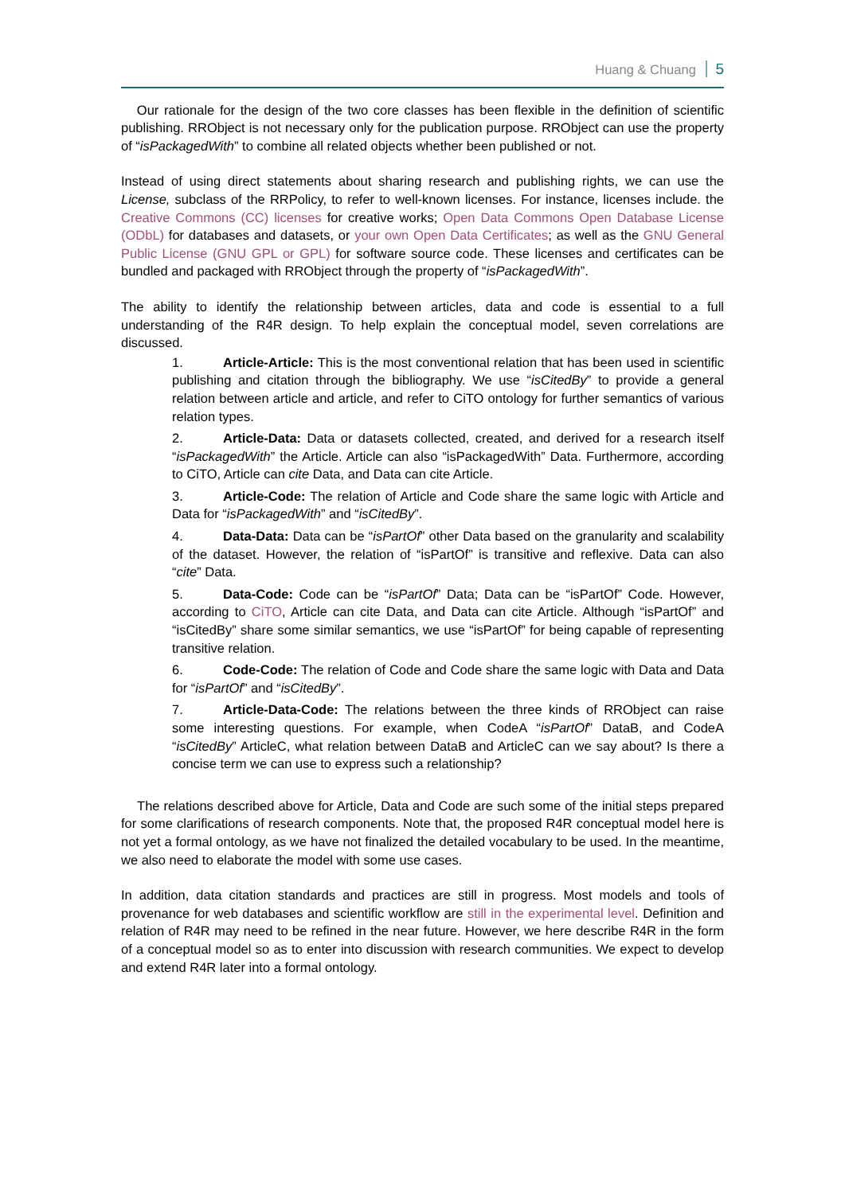Huang & Chuang 5
Our rationale for the design of the two core classes has been flexible in the definition of scientific publishing. RRObject is not necessary only for the publication purpose. RRObject can use the property of “isPackagedWith” to combine all related objects whether been published or not.
Instead of using direct statements about sharing research and publishing rights, we can use the License, subclass of the RRPolicy, to refer to well-known licenses. For instance, licenses include. the Creative Commons (CC) licenses for creative works; Open Data Commons Open Database License (ODbL) for databases and datasets, or your own Open Data Certificates; as well as the GNU General Public License (GNU GPL or GPL) for software source code. These licenses and certificates can be bundled and packaged with RRObject through the property of “isPackagedWith”.
The ability to identify the relationship between articles, data and code is essential to a full understanding of the R4R design. To help explain the conceptual model, seven correlations are discussed.
1. Article-Article: This is the most conventional relation that has been used in scientific publishing and citation through the bibliography. We use “isCitedBy” to provide a general relation between article and article, and refer to CiTO ontology for further semantics of various relation types.
2. Article-Data: Data or datasets collected, created, and derived for a research itself “isPackagedWith” the Article. Article can also “isPackagedWith” Data. Furthermore, according to CiTO, Article can cite Data, and Data can cite Article.
3. Article-Code: The relation of Article and Code share the same logic with Article and Data for “isPackagedWith” and “isCitedBy”.
4. Data-Data: Data can be “isPartOf” other Data based on the granularity and scalability of the dataset. However, the relation of “isPartOf” is transitive and reflexive. Data can also “cite” Data.
5. Data-Code: Code can be “isPartOf” Data; Data can be “isPartOf” Code. However, according to CiTO, Article can cite Data, and Data can cite Article. Although “isPartOf” and “isCitedBy” share some similar semantics, we use “isPartOf” for being capable of representing transitive relation.
6. Code-Code: The relation of Code and Code share the same logic with Data and Data for “isPartOf” and “isCitedBy”.
7. Article-Data-Code: The relations between the three kinds of RRObject can raise some interesting questions. For example, when CodeA “isPartOf” DataB, and CodeA “isCitedBy” ArticleC, what relation between DataB and ArticleC can we say about? Is there a concise term we can use to express such a relationship?
The relations described above for Article, Data and Code are such some of the initial steps prepared for some clarifications of research components. Note that, the proposed R4R conceptual model here is not yet a formal ontology, as we have not finalized the detailed vocabulary to be used. In the meantime, we also need to elaborate the model with some use cases.
In addition, data citation standards and practices are still in progress. Most models and tools of provenance for web databases and scientific workflow are still in the experimental level. Definition and relation of R4R may need to be refined in the near future. However, we here describe R4R in the form of a conceptual model so as to enter into discussion with research communities. We expect to develop and extend R4R later into a formal ontology.